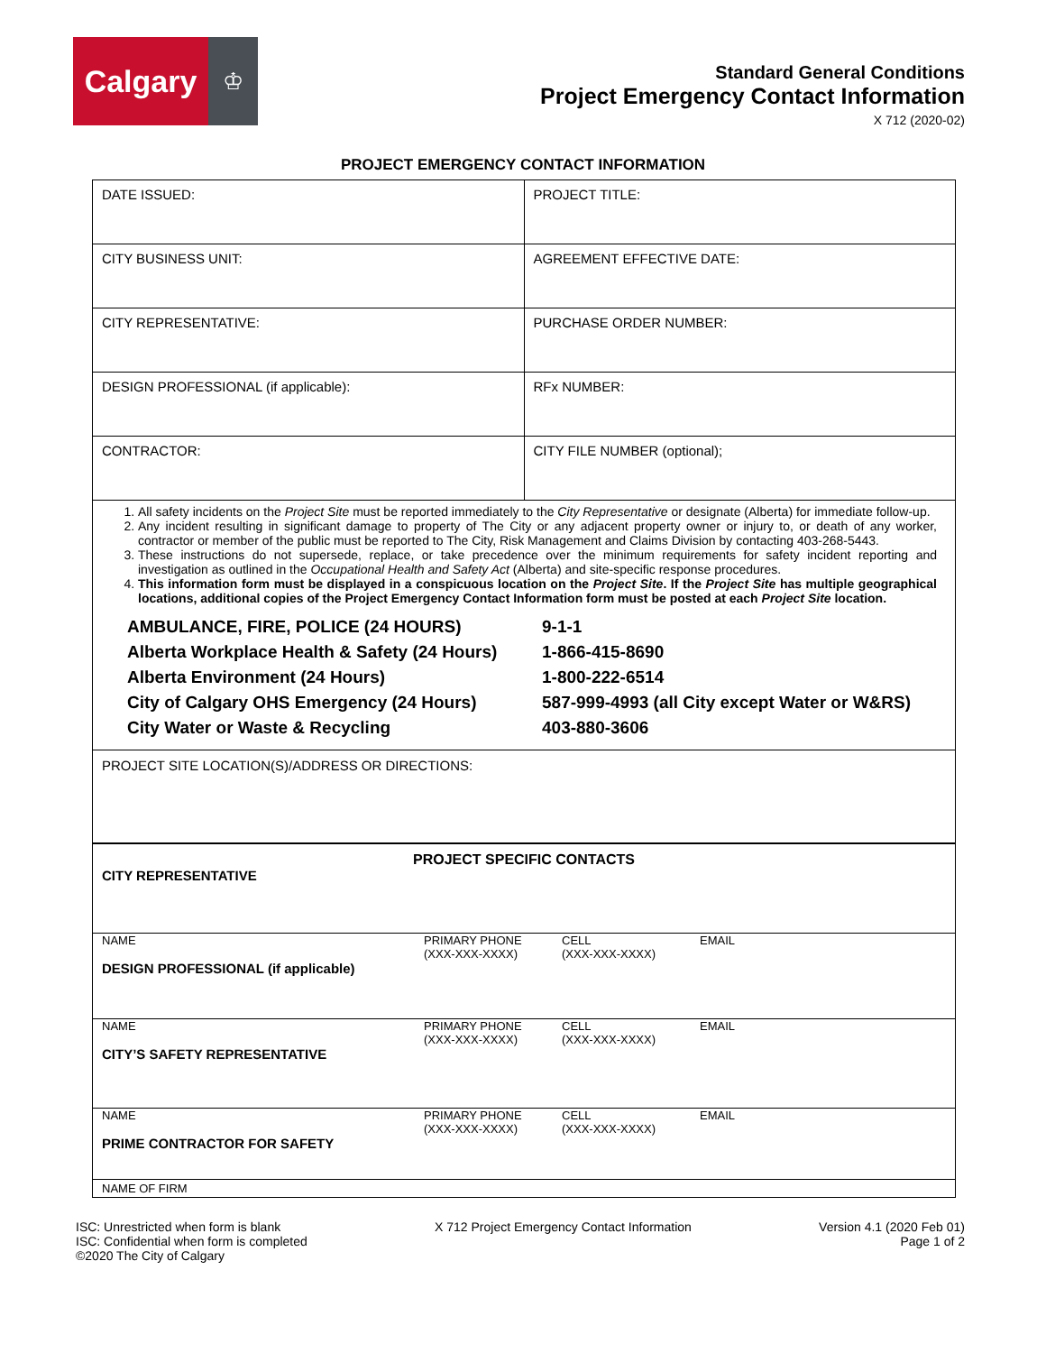Calgary
♔
Standard General Conditions
Project Emergency Contact Information
X 712 (2020-02)
PROJECT EMERGENCY CONTACT INFORMATION
| DATE ISSUED: | PROJECT TITLE: |
| CITY BUSINESS UNIT: | AGREEMENT EFFECTIVE DATE: |
| CITY REPRESENTATIVE: | PURCHASE ORDER NUMBER: |
| DESIGN PROFESSIONAL (if applicable): | RFx NUMBER: |
| CONTRACTOR: | CITY FILE NUMBER (optional); |
1. All safety incidents on the Project Site must be reported immediately to the City Representative or designate (Alberta) for immediate follow-up.
2. Any incident resulting in significant damage to property of The City or any adjacent property owner or injury to, or death of any worker, contractor or member of the public must be reported to The City, Risk Management and Claims Division by contacting 403-268-5443.
3. These instructions do not supersede, replace, or take precedence over the minimum requirements for safety incident reporting and investigation as outlined in the Occupational Health and Safety Act (Alberta) and site-specific response procedures.
4. This information form must be displayed in a conspicuous location on the Project Site. If the Project Site has multiple geographical locations, additional copies of the Project Emergency Contact Information form must be posted at each Project Site location.
| AMBULANCE, FIRE, POLICE (24 HOURS) | 9-1-1 |
| Alberta Workplace Health & Safety (24 Hours) | 1-866-415-8690 |
| Alberta Environment (24 Hours) | 1-800-222-6514 |
| City of Calgary OHS Emergency (24 Hours) | 587-999-4993 (all City except Water or W&RS) |
| City Water or Waste & Recycling | 403-880-3606 |
PROJECT SITE LOCATION(S)/ADDRESS OR DIRECTIONS:
PROJECT SPECIFIC CONTACTS
CITY REPRESENTATIVE
NAME PRIMARY PHONE
(XXX-XXX-XXXX)
CELL
(XXX-XXX-XXXX)
EMAIL
DESIGN PROFESSIONAL (if applicable)
NAME PRIMARY PHONE
(XXX-XXX-XXXX)
CELL
(XXX-XXX-XXXX)
EMAIL
CITY’S SAFETY REPRESENTATIVE
NAME PRIMARY PHONE
(XXX-XXX-XXXX)
CELL
(XXX-XXX-XXXX)
EMAIL
PRIME CONTRACTOR FOR SAFETY
NAME OF FIRM
ISC: Unrestricted when form is blank
ISC: Confidential when form is completed
©2020 The City of Calgary
X 712 Project Emergency Contact Information
Version 4.1 (2020 Feb 01)
Page 1 of 2